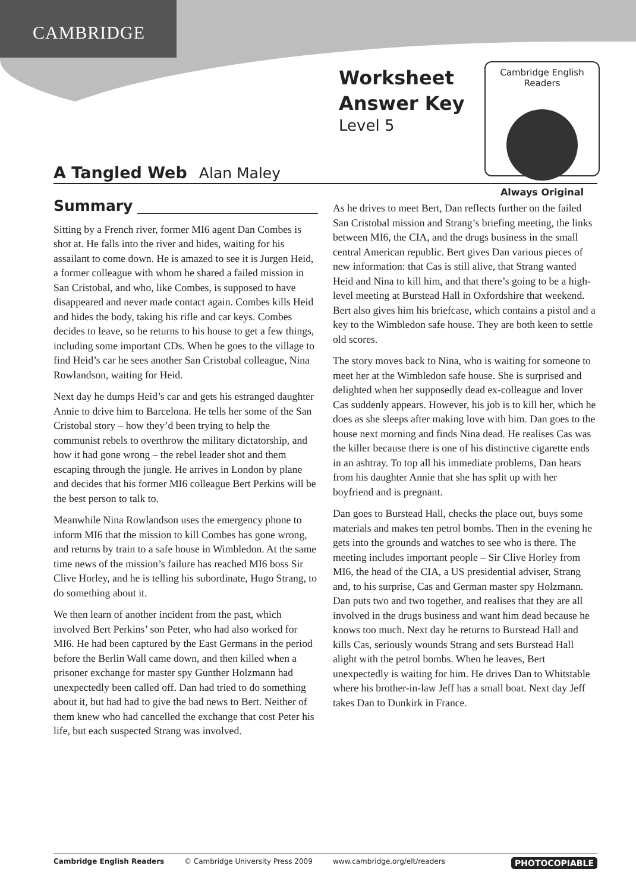CAMBRIDGE
Worksheet
Answer Key
Level 5
Cambridge English Readers
Always Original
A Tangled Web Alan Maley
Summary
Sitting by a French river, former MI6 agent Dan Combes is shot at. He falls into the river and hides, waiting for his assailant to come down. He is amazed to see it is Jurgen Heid, a former colleague with whom he shared a failed mission in San Cristobal, and who, like Combes, is supposed to have disappeared and never made contact again. Combes kills Heid and hides the body, taking his rifle and car keys. Combes decides to leave, so he returns to his house to get a few things, including some important CDs. When he goes to the village to find Heid’s car he sees another San Cristobal colleague, Nina Rowlandson, waiting for Heid.
Next day he dumps Heid’s car and gets his estranged daughter Annie to drive him to Barcelona. He tells her some of the San Cristobal story – how they’d been trying to help the communist rebels to overthrow the military dictatorship, and how it had gone wrong – the rebel leader shot and them escaping through the jungle. He arrives in London by plane and decides that his former MI6 colleague Bert Perkins will be the best person to talk to.
Meanwhile Nina Rowlandson uses the emergency phone to inform MI6 that the mission to kill Combes has gone wrong, and returns by train to a safe house in Wimbledon. At the same time news of the mission’s failure has reached MI6 boss Sir Clive Horley, and he is telling his subordinate, Hugo Strang, to do something about it.
We then learn of another incident from the past, which involved Bert Perkins’ son Peter, who had also worked for MI6. He had been captured by the East Germans in the period before the Berlin Wall came down, and then killed when a prisoner exchange for master spy Gunther Holzmann had unexpectedly been called off. Dan had tried to do something about it, but had had to give the bad news to Bert. Neither of them knew who had cancelled the exchange that cost Peter his life, but each suspected Strang was involved.
As he drives to meet Bert, Dan reflects further on the failed San Cristobal mission and Strang’s briefing meeting, the links between MI6, the CIA, and the drugs business in the small central American republic. Bert gives Dan various pieces of new information: that Cas is still alive, that Strang wanted Heid and Nina to kill him, and that there’s going to be a high-level meeting at Burstead Hall in Oxfordshire that weekend. Bert also gives him his briefcase, which contains a pistol and a key to the Wimbledon safe house. They are both keen to settle old scores.
The story moves back to Nina, who is waiting for someone to meet her at the Wimbledon safe house. She is surprised and delighted when her supposedly dead ex-colleague and lover Cas suddenly appears. However, his job is to kill her, which he does as she sleeps after making love with him. Dan goes to the house next morning and finds Nina dead. He realises Cas was the killer because there is one of his distinctive cigarette ends in an ashtray. To top all his immediate problems, Dan hears from his daughter Annie that she has split up with her boyfriend and is pregnant.
Dan goes to Burstead Hall, checks the place out, buys some materials and makes ten petrol bombs. Then in the evening he gets into the grounds and watches to see who is there. The meeting includes important people – Sir Clive Horley from MI6, the head of the CIA, a US presidential adviser, Strang and, to his surprise, Cas and German master spy Holzmann. Dan puts two and two together, and realises that they are all involved in the drugs business and want him dead because he knows too much. Next day he returns to Burstead Hall and kills Cas, seriously wounds Strang and sets Burstead Hall alight with the petrol bombs. When he leaves, Bert unexpectedly is waiting for him. He drives Dan to Whitstable where his brother-in-law Jeff has a small boat. Next day Jeff takes Dan to Dunkirk in France.
Cambridge English Readers © Cambridge University Press 2009 www.cambridge.org/elt/readers PHOTOCOPIABLE